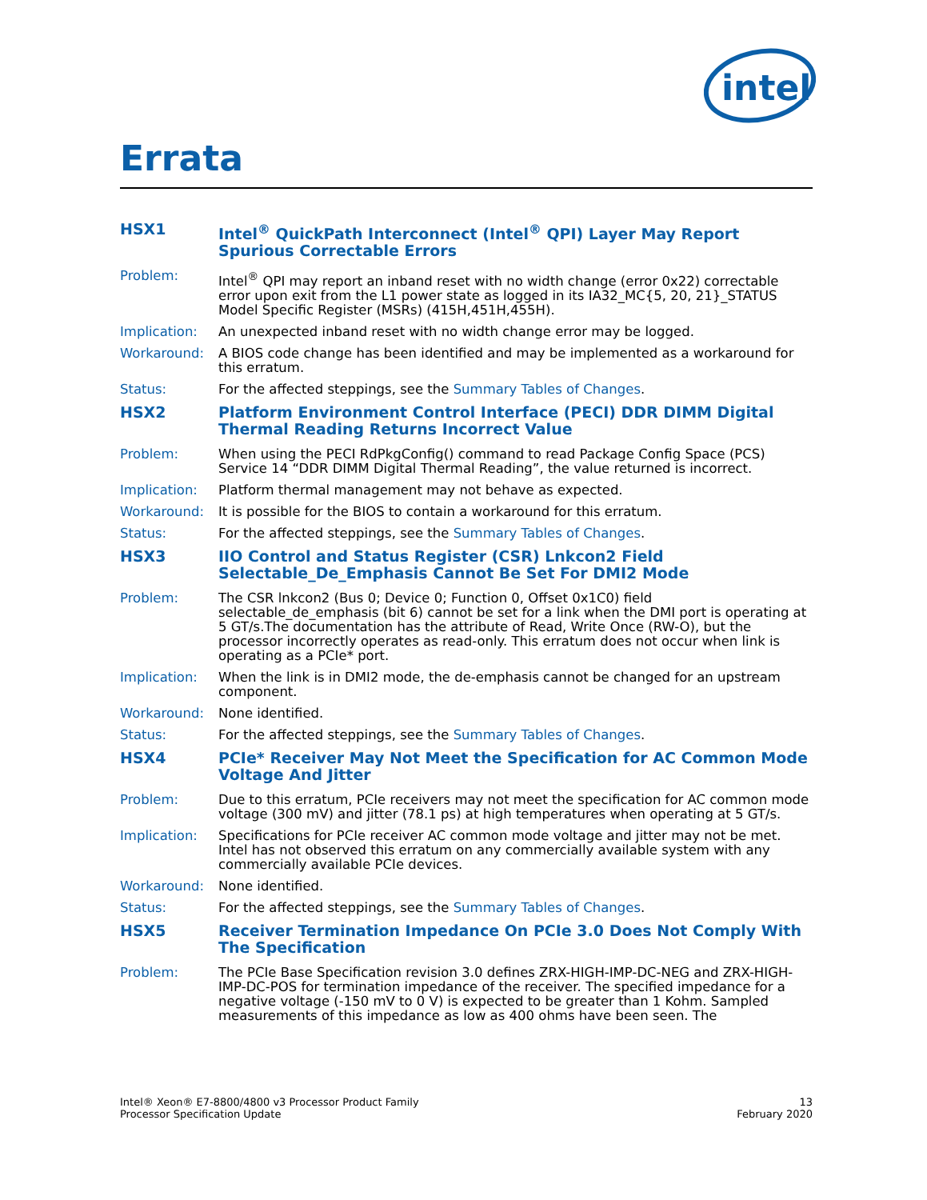intel
Errata
HSX1 Intel<sup>®</sup> QuickPath Interconnect (Intel<sup>®</sup> QPI) Layer May Report Spurious Correctable Errors
Problem: Intel<sup>®</sup> QPI may report an inband reset with no width change (error 0x22) correctable error upon exit from the L1 power state as logged in its IA32_MC{5, 20, 21}_STATUS Model Specific Register (MSRs) (415H,451H,455H).
Implication: An unexpected inband reset with no width change error may be logged.
Workaround: A BIOS code change has been identified and may be implemented as a workaround for this erratum.
Status: For the affected steppings, see the Summary Tables of Changes.
HSX2 Platform Environment Control Interface (PECI) DDR DIMM Digital Thermal Reading Returns Incorrect Value
Problem: When using the PECI RdPkgConfig() command to read Package Config Space (PCS) Service 14 “DDR DIMM Digital Thermal Reading”, the value returned is incorrect.
Implication: Platform thermal management may not behave as expected.
Workaround: It is possible for the BIOS to contain a workaround for this erratum.
Status: For the affected steppings, see the Summary Tables of Changes.
HSX3 IIO Control and Status Register (CSR) Lnkcon2 Field Selectable_De_Emphasis Cannot Be Set For DMI2 Mode
Problem: The CSR lnkcon2 (Bus 0; Device 0; Function 0, Offset 0x1C0) field selectable_de_emphasis (bit 6) cannot be set for a link when the DMI port is operating at 5 GT/s.The documentation has the attribute of Read, Write Once (RW-O), but the processor incorrectly operates as read-only. This erratum does not occur when link is operating as a PCIe* port.
Implication: When the link is in DMI2 mode, the de-emphasis cannot be changed for an upstream component.
Workaround: None identified.
Status: For the affected steppings, see the Summary Tables of Changes.
HSX4 PCIe* Receiver May Not Meet the Specification for AC Common Mode Voltage And Jitter
Problem: Due to this erratum, PCIe receivers may not meet the specification for AC common mode voltage (300 mV) and jitter (78.1 ps) at high temperatures when operating at 5 GT/s.
Implication: Specifications for PCIe receiver AC common mode voltage and jitter may not be met. Intel has not observed this erratum on any commercially available system with any commercially available PCIe devices.
Workaround: None identified.
Status: For the affected steppings, see the Summary Tables of Changes.
HSX5 Receiver Termination Impedance On PCIe 3.0 Does Not Comply With The Specification
Problem: The PCIe Base Specification revision 3.0 defines ZRX-HIGH-IMP-DC-NEG and ZRX-HIGH-IMP-DC-POS for termination impedance of the receiver. The specified impedance for a negative voltage (-150 mV to 0 V) is expected to be greater than 1 Kohm. Sampled measurements of this impedance as low as 400 ohms have been seen. The
Intel® Xeon® E7-8800/4800 v3 Processor Product Family
Processor Specification Update
13
February 2020